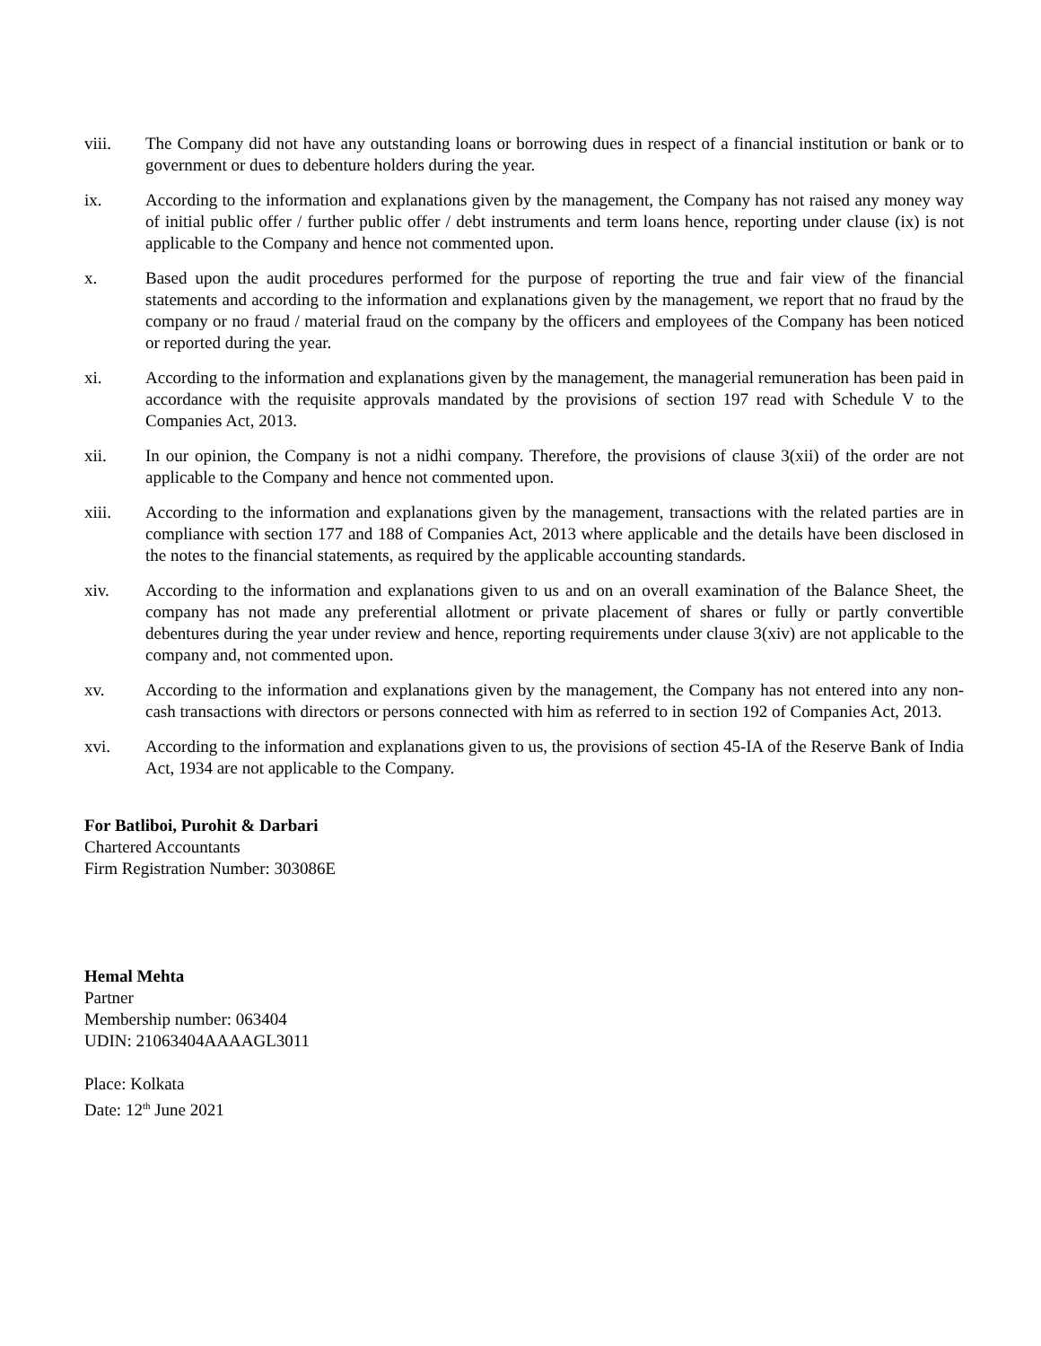viii. The Company did not have any outstanding loans or borrowing dues in respect of a financial institution or bank or to government or dues to debenture holders during the year.
ix. According to the information and explanations given by the management, the Company has not raised any money way of initial public offer / further public offer / debt instruments and term loans hence, reporting under clause (ix) is not applicable to the Company and hence not commented upon.
x. Based upon the audit procedures performed for the purpose of reporting the true and fair view of the financial statements and according to the information and explanations given by the management, we report that no fraud by the company or no fraud / material fraud on the company by the officers and employees of the Company has been noticed or reported during the year.
xi. According to the information and explanations given by the management, the managerial remuneration has been paid in accordance with the requisite approvals mandated by the provisions of section 197 read with Schedule V to the Companies Act, 2013.
xii. In our opinion, the Company is not a nidhi company. Therefore, the provisions of clause 3(xii) of the order are not applicable to the Company and hence not commented upon.
xiii. According to the information and explanations given by the management, transactions with the related parties are in compliance with section 177 and 188 of Companies Act, 2013 where applicable and the details have been disclosed in the notes to the financial statements, as required by the applicable accounting standards.
xiv. According to the information and explanations given to us and on an overall examination of the Balance Sheet, the company has not made any preferential allotment or private placement of shares or fully or partly convertible debentures during the year under review and hence, reporting requirements under clause 3(xiv) are not applicable to the company and, not commented upon.
xv. According to the information and explanations given by the management, the Company has not entered into any non-cash transactions with directors or persons connected with him as referred to in section 192 of Companies Act, 2013.
xvi. According to the information and explanations given to us, the provisions of section 45-IA of the Reserve Bank of India Act, 1934 are not applicable to the Company.
For Batliboi, Purohit & Darbari
Chartered Accountants
Firm Registration Number: 303086E
Hemal Mehta
Partner
Membership number: 063404
UDIN: 21063404AAAAGL3011
Place: Kolkata
Date: 12<sup>th</sup> June 2021